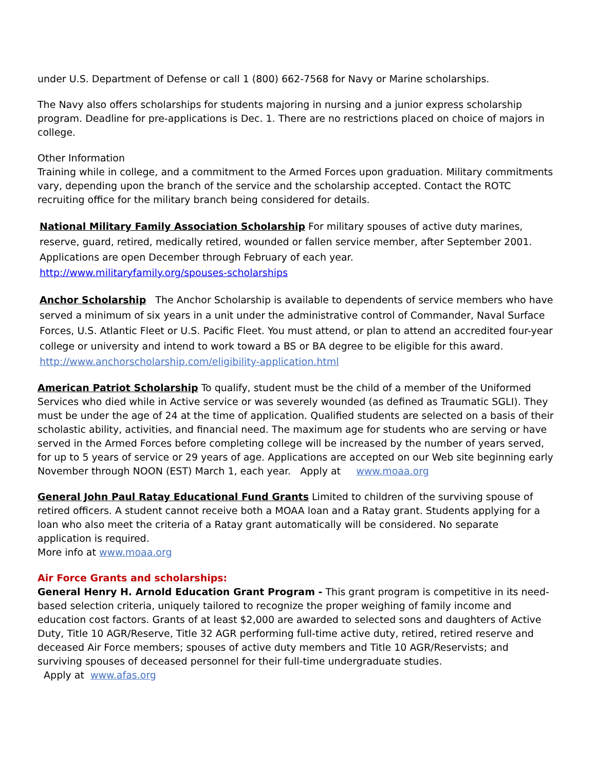under U.S. Department of Defense or call 1 (800) 662-7568 for Navy or Marine scholarships.
The Navy also offers scholarships for students majoring in nursing and a junior express scholarship program. Deadline for pre-applications is Dec. 1. There are no restrictions placed on choice of majors in college.
Other Information
Training while in college, and a commitment to the Armed Forces upon graduation. Military commitments vary, depending upon the branch of the service and the scholarship accepted. Contact the ROTC recruiting office for the military branch being considered for details.
National Military Family Association Scholarship For military spouses of active duty marines, reserve, guard, retired, medically retired, wounded or fallen service member, after September 2001. Applications are open December through February of each year.
http://www.militaryfamily.org/spouses-scholarships
Anchor Scholarship The Anchor Scholarship is available to dependents of service members who have served a minimum of six years in a unit under the administrative control of Commander, Naval Surface Forces, U.S. Atlantic Fleet or U.S. Pacific Fleet. You must attend, or plan to attend an accredited four-year college or university and intend to work toward a BS or BA degree to be eligible for this award.
http://www.anchorscholarship.com/eligibility-application.html
American Patriot Scholarship To qualify, student must be the child of a member of the Uniformed Services who died while in Active service or was severely wounded (as defined as Traumatic SGLI). They must be under the age of 24 at the time of application. Qualified students are selected on a basis of their scholastic ability, activities, and financial need. The maximum age for students who are serving or have served in the Armed Forces before completing college will be increased by the number of years served, for up to 5 years of service or 29 years of age. Applications are accepted on our Web site beginning early November through NOON (EST) March 1, each year. Apply at www.moaa.org
General John Paul Ratay Educational Fund Grants Limited to children of the surviving spouse of retired officers. A student cannot receive both a MOAA loan and a Ratay grant. Students applying for a loan who also meet the criteria of a Ratay grant automatically will be considered. No separate application is required.
More info at www.moaa.org
Air Force Grants and scholarships:
General Henry H. Arnold Education Grant Program - This grant program is competitive in its need-based selection criteria, uniquely tailored to recognize the proper weighing of family income and education cost factors. Grants of at least $2,000 are awarded to selected sons and daughters of Active Duty, Title 10 AGR/Reserve, Title 32 AGR performing full-time active duty, retired, retired reserve and deceased Air Force members; spouses of active duty members and Title 10 AGR/Reservists; and surviving spouses of deceased personnel for their full-time undergraduate studies.
Apply at www.afas.org